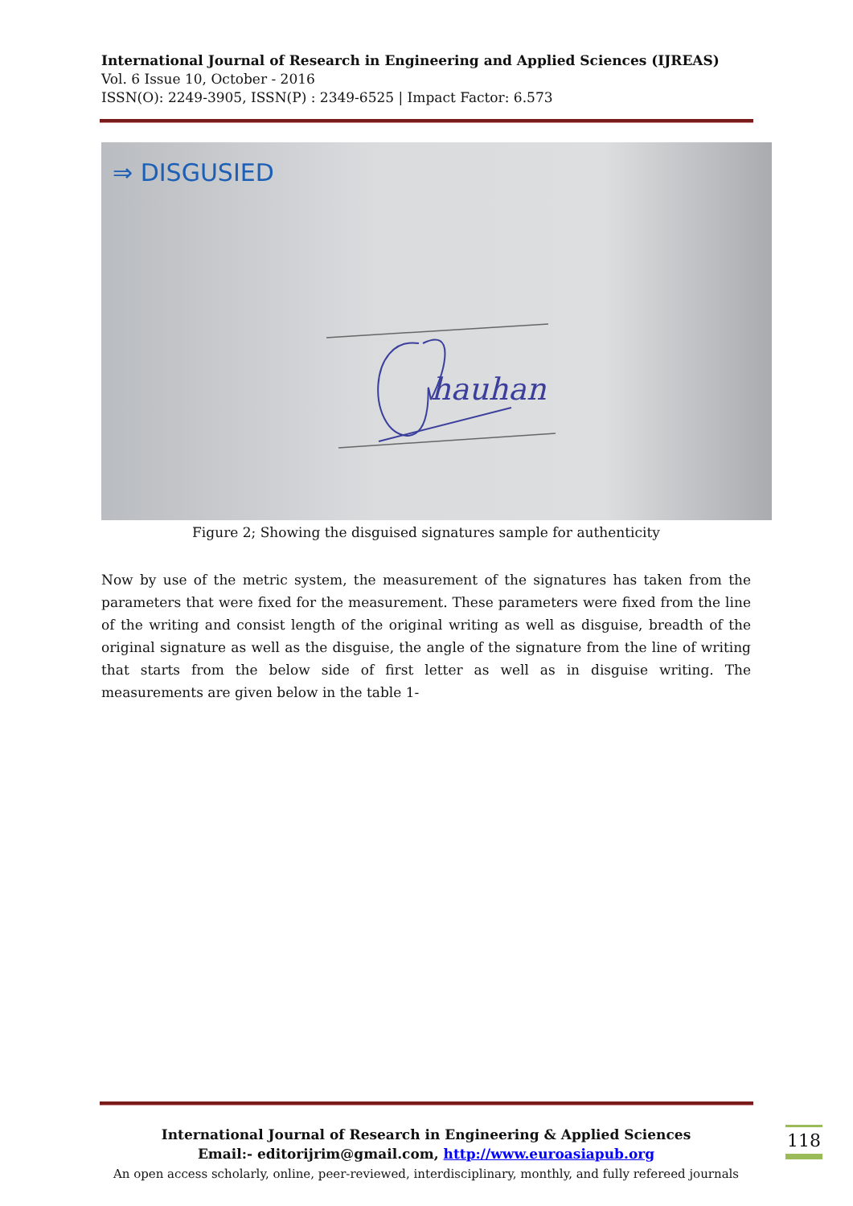International Journal of Research in Engineering and Applied Sciences (IJREAS)
Vol. 6 Issue 10, October - 2016
ISSN(O): 2249-3905, ISSN(P) : 2349-6525 | Impact Factor: 6.573
⇒ DISGUSIED
hauhan
Figure 2; Showing the disguised signatures sample for authenticity
Now by use of the metric system, the measurement of the signatures has taken from the parameters that were fixed for the measurement. These parameters were fixed from the line of the writing and consist length of the original writing as well as disguise, breadth of the original signature as well as the disguise, the angle of the signature from the line of writing that starts from the below side of first letter as well as in disguise writing. The measurements are given below in the table 1-
International Journal of Research in Engineering & Applied Sciences
Email:- editorijrim@gmail.com, http://www.euroasiapub.org
An open access scholarly, online, peer-reviewed, interdisciplinary, monthly, and fully refereed journals
118